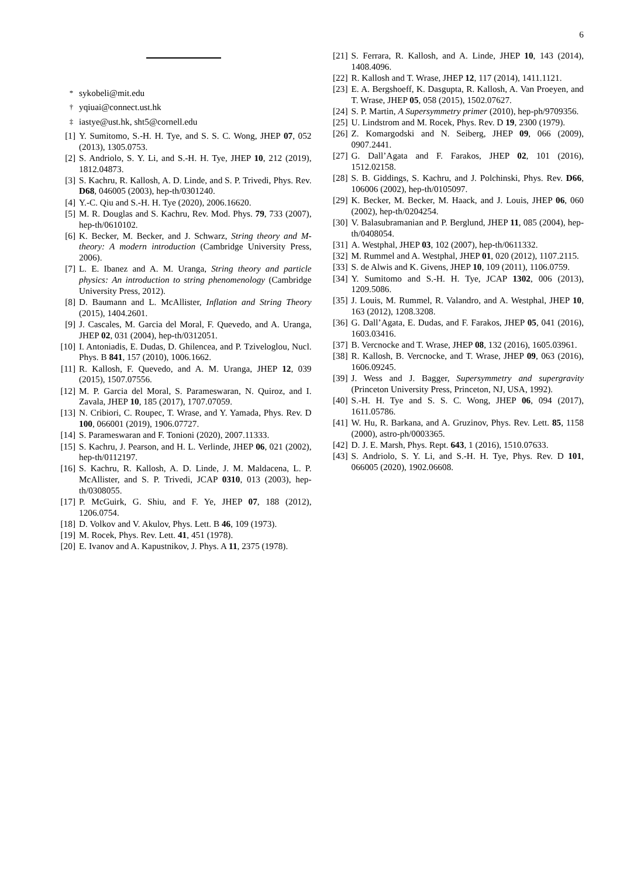6
<sup>*</sup> sykobeli@mit.edu
<sup>†</sup> yqiuai@connect.ust.hk
<sup>‡</sup> iastye@ust.hk, sht5@cornell.edu
[1] Y. Sumitomo, S.-H. H. Tye, and S. S. C. Wong, JHEP 07, 052 (2013), 1305.0753.
[2] S. Andriolo, S. Y. Li, and S.-H. H. Tye, JHEP 10, 212 (2019), 1812.04873.
[3] S. Kachru, R. Kallosh, A. D. Linde, and S. P. Trivedi, Phys. Rev. D68, 046005 (2003), hep-th/0301240.
[4] Y.-C. Qiu and S.-H. H. Tye (2020), 2006.16620.
[5] M. R. Douglas and S. Kachru, Rev. Mod. Phys. 79, 733 (2007), hep-th/0610102.
[6] K. Becker, M. Becker, and J. Schwarz, String theory and M-theory: A modern introduction (Cambridge University Press, 2006).
[7] L. E. Ibanez and A. M. Uranga, String theory and particle physics: An introduction to string phenomenology (Cambridge University Press, 2012).
[8] D. Baumann and L. McAllister, Inflation and String Theory (2015), 1404.2601.
[9] J. Cascales, M. Garcia del Moral, F. Quevedo, and A. Uranga, JHEP 02, 031 (2004), hep-th/0312051.
[10] I. Antoniadis, E. Dudas, D. Ghilencea, and P. Tziveloglou, Nucl. Phys. B 841, 157 (2010), 1006.1662.
[11] R. Kallosh, F. Quevedo, and A. M. Uranga, JHEP 12, 039 (2015), 1507.07556.
[12] M. P. Garcia del Moral, S. Parameswaran, N. Quiroz, and I. Zavala, JHEP 10, 185 (2017), 1707.07059.
[13] N. Cribiori, C. Roupec, T. Wrase, and Y. Yamada, Phys. Rev. D 100, 066001 (2019), 1906.07727.
[14] S. Parameswaran and F. Tonioni (2020), 2007.11333.
[15] S. Kachru, J. Pearson, and H. L. Verlinde, JHEP 06, 021 (2002), hep-th/0112197.
[16] S. Kachru, R. Kallosh, A. D. Linde, J. M. Maldacena, L. P. McAllister, and S. P. Trivedi, JCAP 0310, 013 (2003), hep-th/0308055.
[17] P. McGuirk, G. Shiu, and F. Ye, JHEP 07, 188 (2012), 1206.0754.
[18] D. Volkov and V. Akulov, Phys. Lett. B 46, 109 (1973).
[19] M. Rocek, Phys. Rev. Lett. 41, 451 (1978).
[20] E. Ivanov and A. Kapustnikov, J. Phys. A 11, 2375 (1978).
[21] S. Ferrara, R. Kallosh, and A. Linde, JHEP 10, 143 (2014), 1408.4096.
[22] R. Kallosh and T. Wrase, JHEP 12, 117 (2014), 1411.1121.
[23] E. A. Bergshoeff, K. Dasgupta, R. Kallosh, A. Van Proeyen, and T. Wrase, JHEP 05, 058 (2015), 1502.07627.
[24] S. P. Martin, A Supersymmetry primer (2010), hep-ph/9709356.
[25] U. Lindstrom and M. Rocek, Phys. Rev. D 19, 2300 (1979).
[26] Z. Komargodski and N. Seiberg, JHEP 09, 066 (2009), 0907.2441.
[27] G. Dall’Agata and F. Farakos, JHEP 02, 101 (2016), 1512.02158.
[28] S. B. Giddings, S. Kachru, and J. Polchinski, Phys. Rev. D66, 106006 (2002), hep-th/0105097.
[29] K. Becker, M. Becker, M. Haack, and J. Louis, JHEP 06, 060 (2002), hep-th/0204254.
[30] V. Balasubramanian and P. Berglund, JHEP 11, 085 (2004), hep-th/0408054.
[31] A. Westphal, JHEP 03, 102 (2007), hep-th/0611332.
[32] M. Rummel and A. Westphal, JHEP 01, 020 (2012), 1107.2115.
[33] S. de Alwis and K. Givens, JHEP 10, 109 (2011), 1106.0759.
[34] Y. Sumitomo and S.-H. H. Tye, JCAP 1302, 006 (2013), 1209.5086.
[35] J. Louis, M. Rummel, R. Valandro, and A. Westphal, JHEP 10, 163 (2012), 1208.3208.
[36] G. Dall’Agata, E. Dudas, and F. Farakos, JHEP 05, 041 (2016), 1603.03416.
[37] B. Vercnocke and T. Wrase, JHEP 08, 132 (2016), 1605.03961.
[38] R. Kallosh, B. Vercnocke, and T. Wrase, JHEP 09, 063 (2016), 1606.09245.
[39] J. Wess and J. Bagger, Supersymmetry and supergravity (Princeton University Press, Princeton, NJ, USA, 1992).
[40] S.-H. H. Tye and S. S. C. Wong, JHEP 06, 094 (2017), 1611.05786.
[41] W. Hu, R. Barkana, and A. Gruzinov, Phys. Rev. Lett. 85, 1158 (2000), astro-ph/0003365.
[42] D. J. E. Marsh, Phys. Rept. 643, 1 (2016), 1510.07633.
[43] S. Andriolo, S. Y. Li, and S.-H. H. Tye, Phys. Rev. D 101, 066005 (2020), 1902.06608.